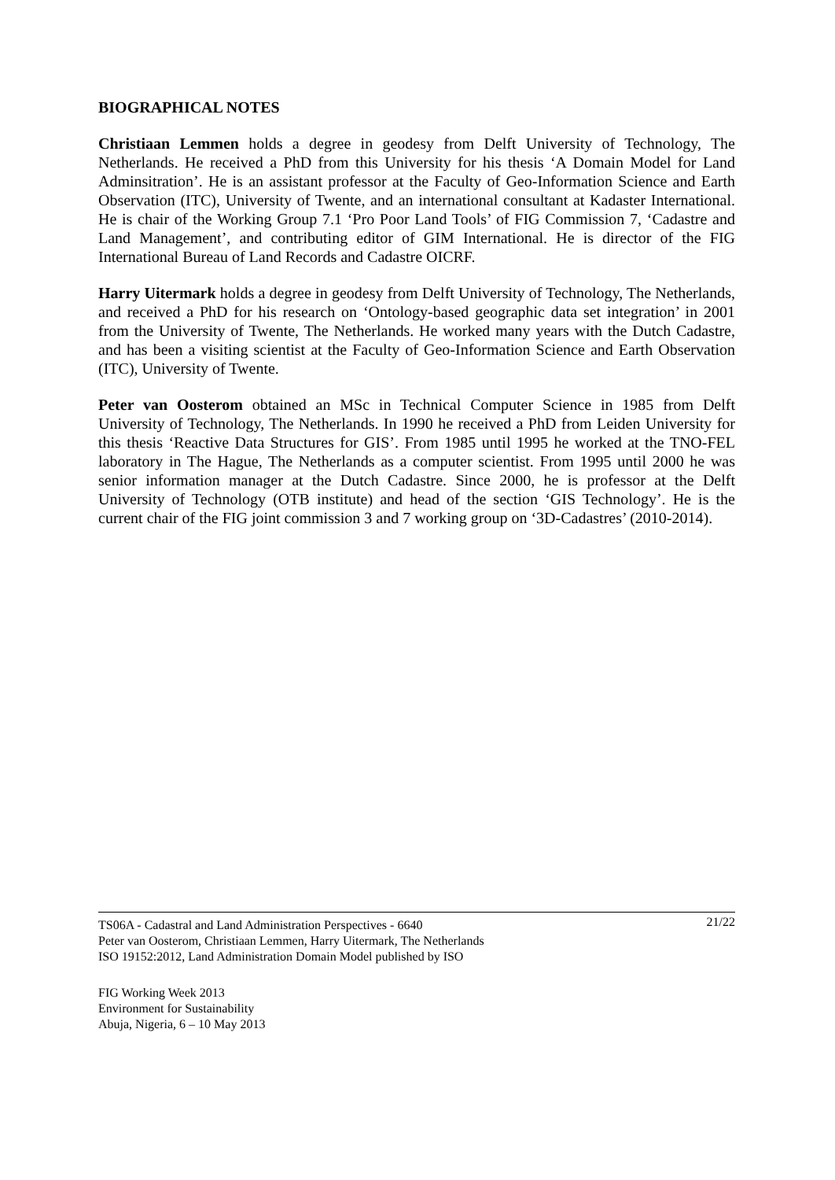BIOGRAPHICAL NOTES
Christiaan Lemmen holds a degree in geodesy from Delft University of Technology, The Netherlands. He received a PhD from this University for his thesis ‘A Domain Model for Land Adminsitration’. He is an assistant professor at the Faculty of Geo-Information Science and Earth Observation (ITC), University of Twente, and an international consultant at Kadaster International. He is chair of the Working Group 7.1 ‘Pro Poor Land Tools’ of FIG Commission 7, ‘Cadastre and Land Management’, and contributing editor of GIM International. He is director of the FIG International Bureau of Land Records and Cadastre OICRF.
Harry Uitermark holds a degree in geodesy from Delft University of Technology, The Netherlands, and received a PhD for his research on ‘Ontology-based geographic data set integration’ in 2001 from the University of Twente, The Netherlands. He worked many years with the Dutch Cadastre, and has been a visiting scientist at the Faculty of Geo-Information Science and Earth Observation (ITC), University of Twente.
Peter van Oosterom obtained an MSc in Technical Computer Science in 1985 from Delft University of Technology, The Netherlands. In 1990 he received a PhD from Leiden University for this thesis ‘Reactive Data Structures for GIS’. From 1985 until 1995 he worked at the TNO-FEL laboratory in The Hague, The Netherlands as a computer scientist. From 1995 until 2000 he was senior information manager at the Dutch Cadastre. Since 2000, he is professor at the Delft University of Technology (OTB institute) and head of the section ‘GIS Technology’. He is the current chair of the FIG joint commission 3 and 7 working group on ‘3D-Cadastres’ (2010-2014).
21/22 TS06A - Cadastral and Land Administration Perspectives - 6640
Peter van Oosterom, Christiaan Lemmen, Harry Uitermark, The Netherlands
ISO 19152:2012, Land Administration Domain Model published by ISO
FIG Working Week 2013
Environment for Sustainability
Abuja, Nigeria, 6 – 10 May 2013